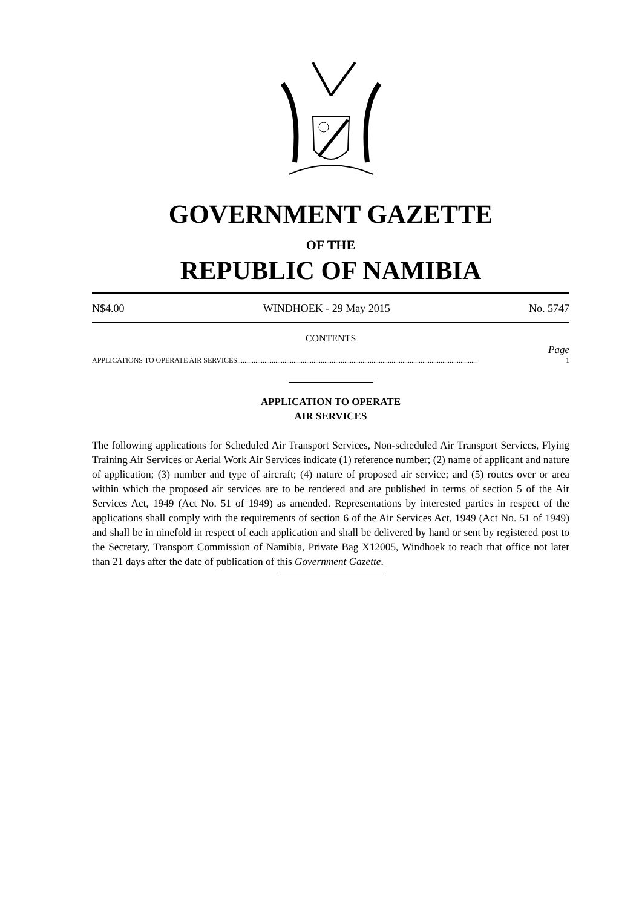GOVERNMENT GAZETTE
OF THE
REPUBLIC OF NAMIBIA
N$4.00 WINDHOEK - 29 May 2015 No. 5747
CONTENTS
Page
APPLICATIONS TO OPERATE AIR SERVICES .................................................................................................................................... 1
APPLICATION TO OPERATE
AIR SERVICES
The following applications for Scheduled Air Transport Services, Non-scheduled Air Transport Services, Flying Training Air Services or Aerial Work Air Services indicate (1) reference number; (2) name of applicant and nature of application; (3) number and type of aircraft; (4) nature of proposed air service; and (5) routes over or area within which the proposed air services are to be rendered and are published in terms of section 5 of the Air Services Act, 1949 (Act No. 51 of 1949) as amended. Representations by interested parties in respect of the applications shall comply with the requirements of section 6 of the Air Services Act, 1949 (Act No. 51 of 1949) and shall be in ninefold in respect of each application and shall be delivered by hand or sent by registered post to the Secretary, Transport Commission of Namibia, Private Bag X12005, Windhoek to reach that office not later than 21 days after the date of publication of this Government Gazette.